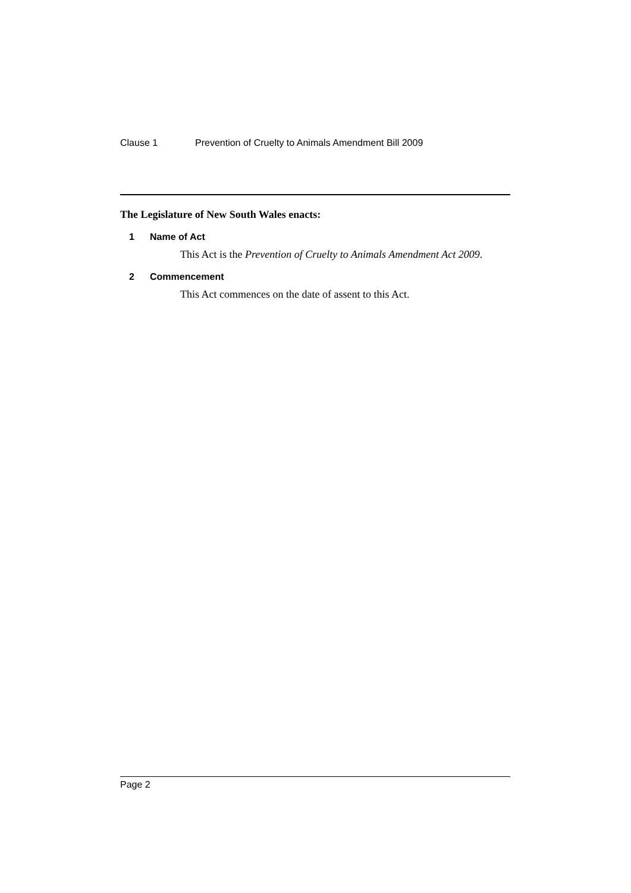Clause 1 Prevention of Cruelty to Animals Amendment Bill 2009
The Legislature of New South Wales enacts:
1 Name of Act
This Act is the Prevention of Cruelty to Animals Amendment Act 2009.
2 Commencement
This Act commences on the date of assent to this Act.
Page 2